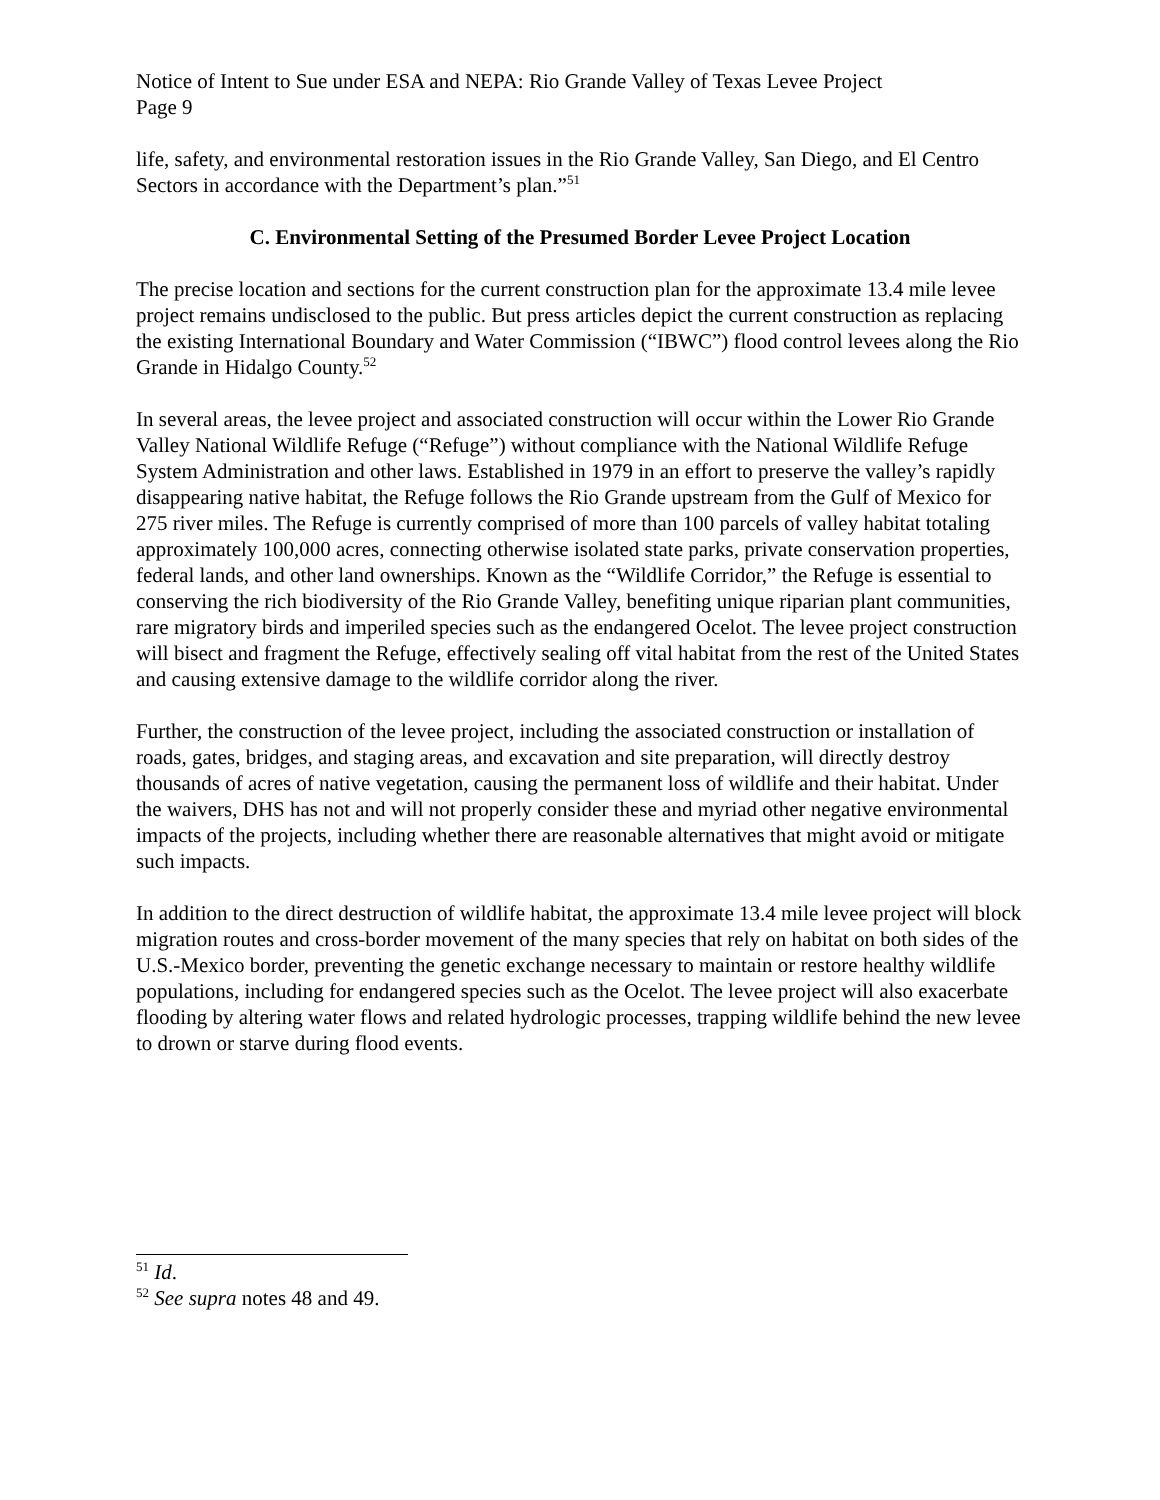Notice of Intent to Sue under ESA and NEPA: Rio Grande Valley of Texas Levee Project
Page 9
life, safety, and environmental restoration issues in the Rio Grande Valley, San Diego, and El Centro Sectors in accordance with the Department’s plan.”<sup>51</sup>
C. Environmental Setting of the Presumed Border Levee Project Location
The precise location and sections for the current construction plan for the approximate 13.4 mile levee project remains undisclosed to the public. But press articles depict the current construction as replacing the existing International Boundary and Water Commission (“IBWC”) flood control levees along the Rio Grande in Hidalgo County.<sup>52</sup>
In several areas, the levee project and associated construction will occur within the Lower Rio Grande Valley National Wildlife Refuge (“Refuge”) without compliance with the National Wildlife Refuge System Administration and other laws. Established in 1979 in an effort to preserve the valley’s rapidly disappearing native habitat, the Refuge follows the Rio Grande upstream from the Gulf of Mexico for 275 river miles. The Refuge is currently comprised of more than 100 parcels of valley habitat totaling approximately 100,000 acres, connecting otherwise isolated state parks, private conservation properties, federal lands, and other land ownerships. Known as the “Wildlife Corridor,” the Refuge is essential to conserving the rich biodiversity of the Rio Grande Valley, benefiting unique riparian plant communities, rare migratory birds and imperiled species such as the endangered Ocelot. The levee project construction will bisect and fragment the Refuge, effectively sealing off vital habitat from the rest of the United States and causing extensive damage to the wildlife corridor along the river.
Further, the construction of the levee project, including the associated construction or installation of roads, gates, bridges, and staging areas, and excavation and site preparation, will directly destroy thousands of acres of native vegetation, causing the permanent loss of wildlife and their habitat. Under the waivers, DHS has not and will not properly consider these and myriad other negative environmental impacts of the projects, including whether there are reasonable alternatives that might avoid or mitigate such impacts.
In addition to the direct destruction of wildlife habitat, the approximate 13.4 mile levee project will block migration routes and cross-border movement of the many species that rely on habitat on both sides of the U.S.-Mexico border, preventing the genetic exchange necessary to maintain or restore healthy wildlife populations, including for endangered species such as the Ocelot. The levee project will also exacerbate flooding by altering water flows and related hydrologic processes, trapping wildlife behind the new levee to drown or starve during flood events.
<sup>51</sup> Id.
<sup>52</sup> See supra notes 48 and 49.